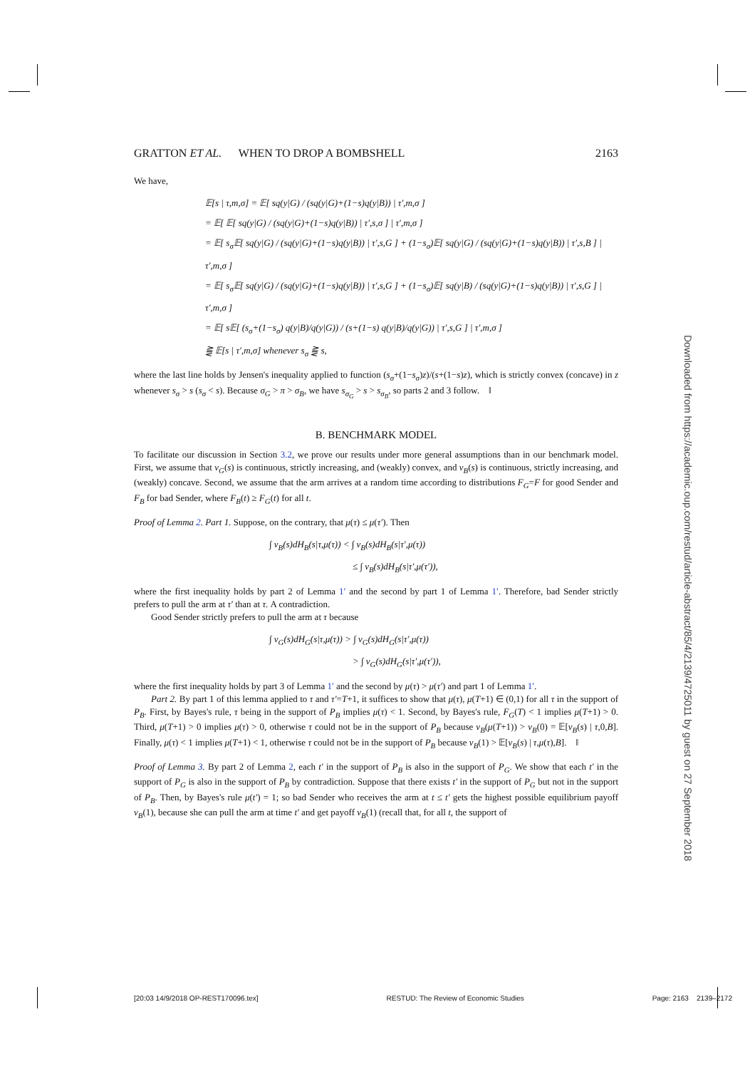GRATTON ET AL. WHEN TO DROP A BOMBSHELL 2163
We have,
𝔼[s | τ,m,σ] = 𝔼[ sq(y|G) / (sq(y|G)+(1−s)q(y|B)) | τ′,m,σ ]
= 𝔼[ 𝔼[ sq(y|G) / (sq(y|G)+(1−s)q(y|B)) | τ′,s,σ ] | τ′,m,σ ]
= 𝔼[ s<sub>σ</sub>𝔼[ sq(y|G) / (sq(y|G)+(1−s)q(y|B)) | τ′,s,G ] + (1−s<sub>σ</sub>)𝔼[ sq(y|G) / (sq(y|G)+(1−s)q(y|B)) | τ′,s,B ] | τ′,m,σ ]
= 𝔼[ s<sub>σ</sub>𝔼[ sq(y|G) / (sq(y|G)+(1−s)q(y|B)) | τ′,s,G ] + (1−s<sub>σ</sub>)𝔼[ sq(y|B) / (sq(y|G)+(1−s)q(y|B)) | τ′,s,G ] | τ′,m,σ ]
= 𝔼[ s𝔼[ (s<sub>σ</sub>+(1−s<sub>σ</sub>) q(y|B)/q(y|G)) / (s+(1−s) q(y|B)/q(y|G)) | τ′,s,G ] | τ′,m,σ ]
⪌ 𝔼[s | τ′,m,σ] whenever s<sub>σ</sub> ⪌ s,
where the last line holds by Jensen's inequality applied to function (s<sub>σ</sub>+(1−s<sub>σ</sub>)z)/(s+(1−s)z), which is strictly convex (concave) in z whenever s<sub>σ</sub> > s (s<sub>σ</sub> < s). Because σ<sub>G</sub> > π > σ<sub>B</sub>, we have s<sub>σ<sub>G</sub></sub> > s > s<sub>σ<sub>B</sub></sub>, so parts 2 and 3 follow. ‖
B. BENCHMARK MODEL
To facilitate our discussion in Section 3.2, we prove our results under more general assumptions than in our benchmark model. First, we assume that v<sub>G</sub>(s) is continuous, strictly increasing, and (weakly) convex, and v<sub>B</sub>(s) is continuous, strictly increasing, and (weakly) concave. Second, we assume that the arm arrives at a random time according to distributions F<sub>G</sub>=F for good Sender and F<sub>B</sub> for bad Sender, where F<sub>B</sub>(t) ≥ F<sub>G</sub>(t) for all t.
Proof of Lemma 2. Part 1. Suppose, on the contrary, that μ(τ) ≤ μ(τ′). Then
∫ v<sub>B</sub>(s)dH<sub>B</sub>(s|τ,μ(τ)) < ∫ v<sub>B</sub>(s)dH<sub>B</sub>(s|τ′,μ(τ))
≤ ∫ v<sub>B</sub>(s)dH<sub>B</sub>(s|τ′,μ(τ′)),
where the first inequality holds by part 2 of Lemma 1′ and the second by part 1 of Lemma 1′. Therefore, bad Sender strictly prefers to pull the arm at τ′ than at τ. A contradiction.
Good Sender strictly prefers to pull the arm at τ because
∫ v<sub>G</sub>(s)dH<sub>G</sub>(s|τ,μ(τ)) > ∫ v<sub>G</sub>(s)dH<sub>G</sub>(s|τ′,μ(τ))
> ∫ v<sub>G</sub>(s)dH<sub>G</sub>(s|τ′,μ(τ′)),
where the first inequality holds by part 3 of Lemma 1′ and the second by μ(τ) > μ(τ′) and part 1 of Lemma 1′.
Part 2. By part 1 of this lemma applied to τ and τ′=T+1, it suffices to show that μ(τ), μ(T+1) ∈ (0,1) for all τ in the support of P<sub>B</sub>. First, by Bayes's rule, τ being in the support of P<sub>B</sub> implies μ(τ) < 1. Second, by Bayes's rule, F<sub>G</sub>(T) < 1 implies μ(T+1) > 0. Third, μ(T+1) > 0 implies μ(τ) > 0, otherwise τ could not be in the support of P<sub>B</sub> because v<sub>B</sub>(μ(T+1)) > v<sub>B</sub>(0) = 𝔼[v<sub>B</sub>(s) | τ,0,B]. Finally, μ(τ) < 1 implies μ(T+1) < 1, otherwise τ could not be in the support of P<sub>B</sub> because v<sub>B</sub>(1) > 𝔼[v<sub>B</sub>(s) | τ,μ(τ),B]. ‖
Proof of Lemma 3. By part 2 of Lemma 2, each t′ in the support of P<sub>B</sub> is also in the support of P<sub>G</sub>. We show that each t′ in the support of P<sub>G</sub> is also in the support of P<sub>B</sub> by contradiction. Suppose that there exists t′ in the support of P<sub>G</sub> but not in the support of P<sub>B</sub>. Then, by Bayes's rule μ(t′) = 1; so bad Sender who receives the arm at t ≤ t′ gets the highest possible equilibrium payoff v<sub>B</sub>(1), because she can pull the arm at time t′ and get payoff v<sub>B</sub>(1) (recall that, for all t, the support of
Downloaded from https://academic.oup.com/restud/article-abstract/85/4/2139/4725011 by guest on 27 September 2018
[20:03 14/9/2018 OP-REST170096.tex] RESTUD: The Review of Economic Studies Page: 2163 2139–2172